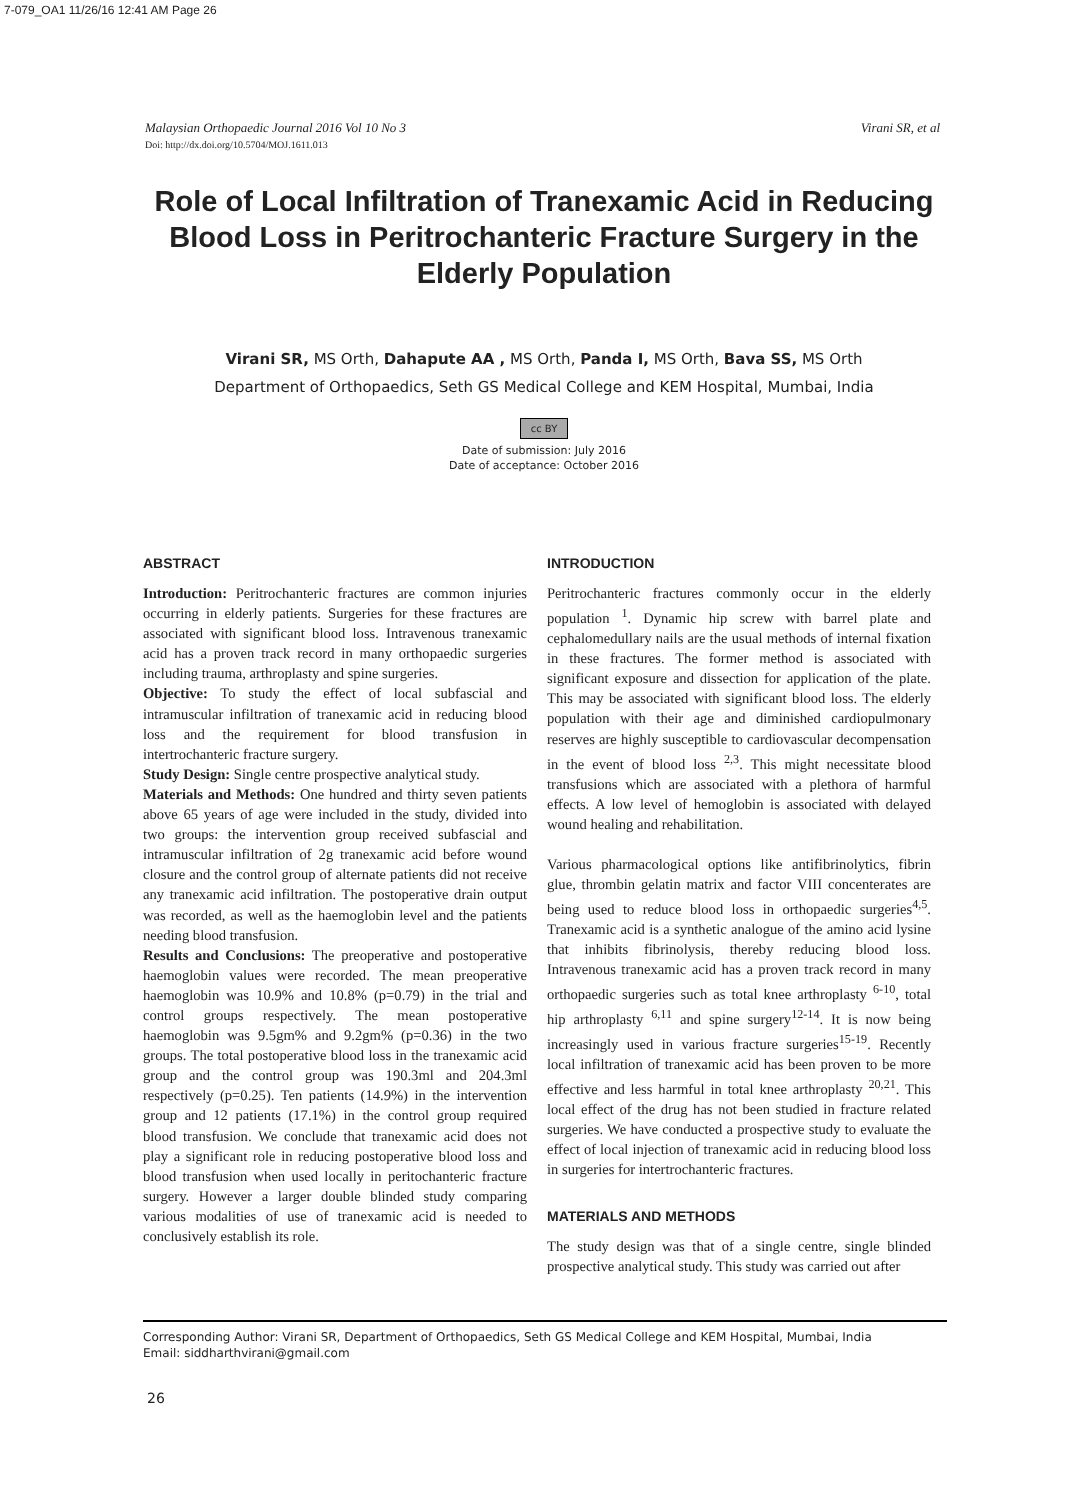7-079_OA1 11/26/16 12:41 AM Page 26
Virani SR, et al Malaysian Orthopaedic Journal 2016 Vol 10 No 3
Doi: http://dx.doi.org/10.5704/MOJ.1611.013
Role of Local Infiltration of Tranexamic Acid in Reducing Blood Loss in Peritrochanteric Fracture Surgery in the Elderly Population
Virani SR, MS Orth, Dahapute AA , MS Orth, Panda I, MS Orth, Bava SS, MS Orth
Department of Orthopaedics, Seth GS Medical College and KEM Hospital, Mumbai, India
cc BY
Date of submission: July 2016
Date of acceptance: October 2016
ABSTRACT
Introduction: Peritrochanteric fractures are common injuries occurring in elderly patients. Surgeries for these fractures are associated with significant blood loss. Intravenous tranexamic acid has a proven track record in many orthopaedic surgeries including trauma, arthroplasty and spine surgeries.
Objective: To study the effect of local subfascial and intramuscular infiltration of tranexamic acid in reducing blood loss and the requirement for blood transfusion in intertrochanteric fracture surgery.
Study Design: Single centre prospective analytical study.
Materials and Methods: One hundred and thirty seven patients above 65 years of age were included in the study, divided into two groups: the intervention group received subfascial and intramuscular infiltration of 2g tranexamic acid before wound closure and the control group of alternate patients did not receive any tranexamic acid infiltration. The postoperative drain output was recorded, as well as the haemoglobin level and the patients needing blood transfusion.
Results and Conclusions: The preoperative and postoperative haemoglobin values were recorded. The mean preoperative haemoglobin was 10.9% and 10.8% (p=0.79) in the trial and control groups respectively. The mean postoperative haemoglobin was 9.5gm% and 9.2gm% (p=0.36) in the two groups. The total postoperative blood loss in the tranexamic acid group and the control group was 190.3ml and 204.3ml respectively (p=0.25). Ten patients (14.9%) in the intervention group and 12 patients (17.1%) in the control group required blood transfusion. We conclude that tranexamic acid does not play a significant role in reducing postoperative blood loss and blood transfusion when used locally in peritochanteric fracture surgery. However a larger double blinded study comparing various modalities of use of tranexamic acid is needed to conclusively establish its role.
INTRODUCTION
Peritrochanteric fractures commonly occur in the elderly population <sup>1</sup>. Dynamic hip screw with barrel plate and cephalomedullary nails are the usual methods of internal fixation in these fractures. The former method is associated with significant exposure and dissection for application of the plate. This may be associated with significant blood loss. The elderly population with their age and diminished cardiopulmonary reserves are highly susceptible to cardiovascular decompensation in the event of blood loss <sup>2,3</sup>. This might necessitate blood transfusions which are associated with a plethora of harmful effects. A low level of hemoglobin is associated with delayed wound healing and rehabilitation.
Various pharmacological options like antifibrinolytics, fibrin glue, thrombin gelatin matrix and factor VIII concenterates are being used to reduce blood loss in orthopaedic surgeries<sup>4,5</sup>. Tranexamic acid is a synthetic analogue of the amino acid lysine that inhibits fibrinolysis, thereby reducing blood loss. Intravenous tranexamic acid has a proven track record in many orthopaedic surgeries such as total knee arthroplasty <sup>6-10</sup>, total hip arthroplasty <sup>6,11</sup> and spine surgery<sup>12-14</sup>. It is now being increasingly used in various fracture surgeries<sup>15-19</sup>. Recently local infiltration of tranexamic acid has been proven to be more effective and less harmful in total knee arthroplasty <sup>20,21</sup>. This local effect of the drug has not been studied in fracture related surgeries. We have conducted a prospective study to evaluate the effect of local injection of tranexamic acid in reducing blood loss in surgeries for intertrochanteric fractures.
MATERIALS AND METHODS
The study design was that of a single centre, single blinded prospective analytical study. This study was carried out after
Corresponding Author: Virani SR, Department of Orthopaedics, Seth GS Medical College and KEM Hospital, Mumbai, India
Email: siddharthvirani@gmail.com
26